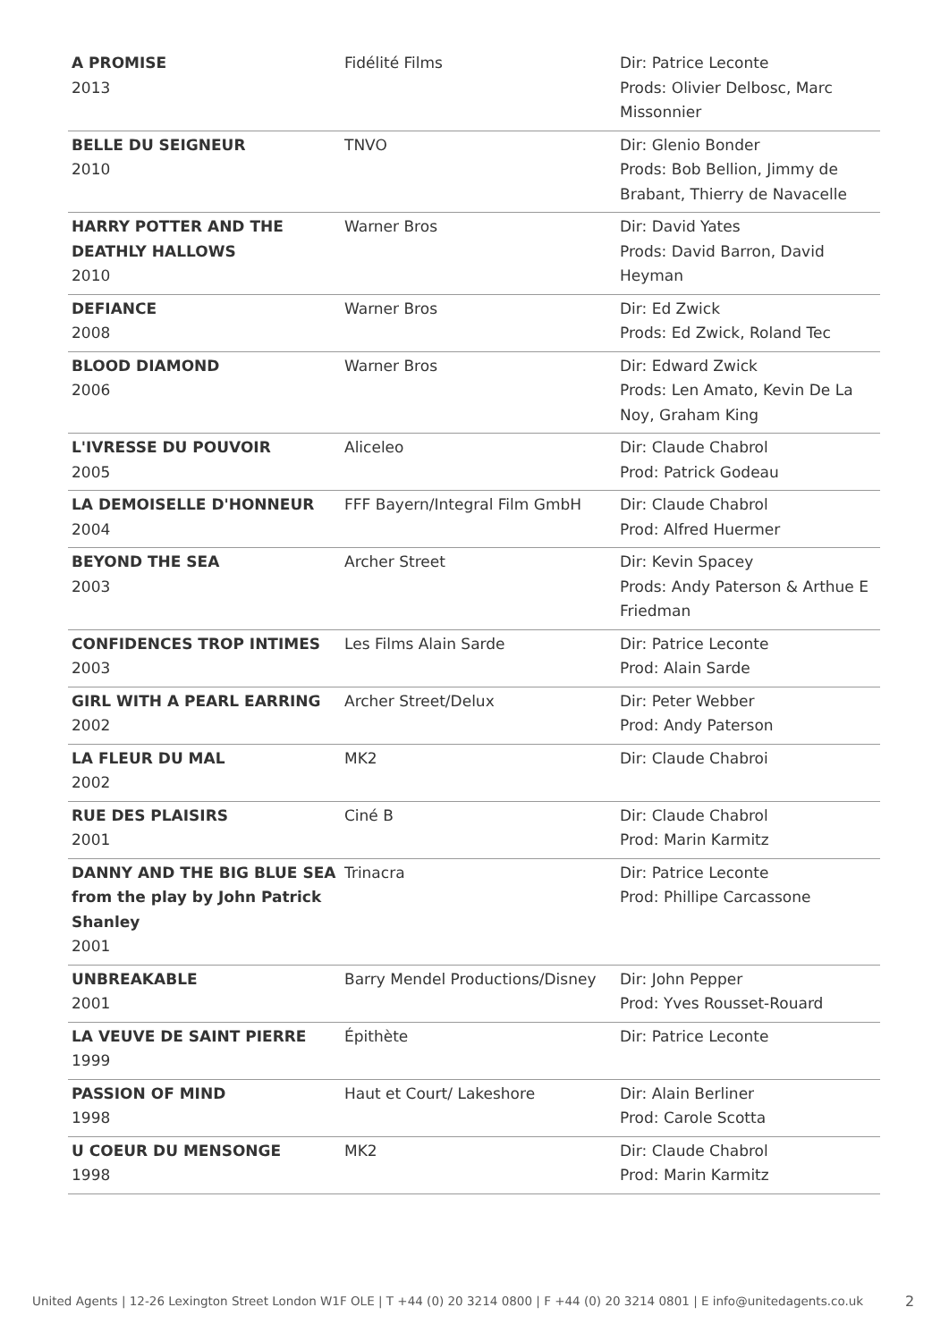| A PROMISE 2013 | Fidélité Films | Dir: Patrice Leconte Prods: Olivier Delbosc, Marc Missonnier |
| BELLE DU SEIGNEUR 2010 | TNVO | Dir: Glenio Bonder Prods: Bob Bellion, Jimmy de Brabant, Thierry de Navacelle |
| HARRY POTTER AND THE DEATHLY HALLOWS 2010 | Warner Bros | Dir: David Yates Prods: David Barron, David Heyman |
| DEFIANCE 2008 | Warner Bros | Dir: Ed Zwick Prods: Ed Zwick, Roland Tec |
| BLOOD DIAMOND 2006 | Warner Bros | Dir: Edward Zwick Prods: Len Amato, Kevin De La Noy, Graham King |
| L'IVRESSE DU POUVOIR 2005 | Aliceleo | Dir: Claude Chabrol Prod: Patrick Godeau |
| LA DEMOISELLE D'HONNEUR 2004 | FFF Bayern/Integral Film GmbH | Dir: Claude Chabrol Prod: Alfred Huermer |
| BEYOND THE SEA 2003 | Archer Street | Dir: Kevin Spacey Prods: Andy Paterson & Arthue E Friedman |
| CONFIDENCES TROP INTIMES 2003 | Les Films Alain Sarde | Dir: Patrice Leconte Prod: Alain Sarde |
| GIRL WITH A PEARL EARRING 2002 | Archer Street/Delux | Dir: Peter Webber Prod: Andy Paterson |
| LA FLEUR DU MAL 2002 | MK2 | Dir: Claude Chabroi |
| RUE DES PLAISIRS 2001 | Ciné B | Dir: Claude Chabrol Prod: Marin Karmitz |
| DANNY AND THE BIG BLUE SEA from the play by John Patrick Shanley 2001 | Trinacra | Dir: Patrice Leconte Prod: Phillipe Carcassone |
| UNBREAKABLE 2001 | Barry Mendel Productions/Disney | Dir: John Pepper Prod: Yves Rousset-Rouard |
| LA VEUVE DE SAINT PIERRE 1999 | Épithète | Dir: Patrice Leconte |
| PASSION OF MIND 1998 | Haut et Court/ Lakeshore | Dir: Alain Berliner Prod: Carole Scotta |
| U COEUR DU MENSONGE 1998 | MK2 | Dir: Claude Chabrol Prod: Marin Karmitz |
United Agents | 12-26 Lexington Street London W1F OLE | T +44 (0) 20 3214 0800 | F +44 (0) 20 3214 0801 | E info@unitedagents.co.uk
2